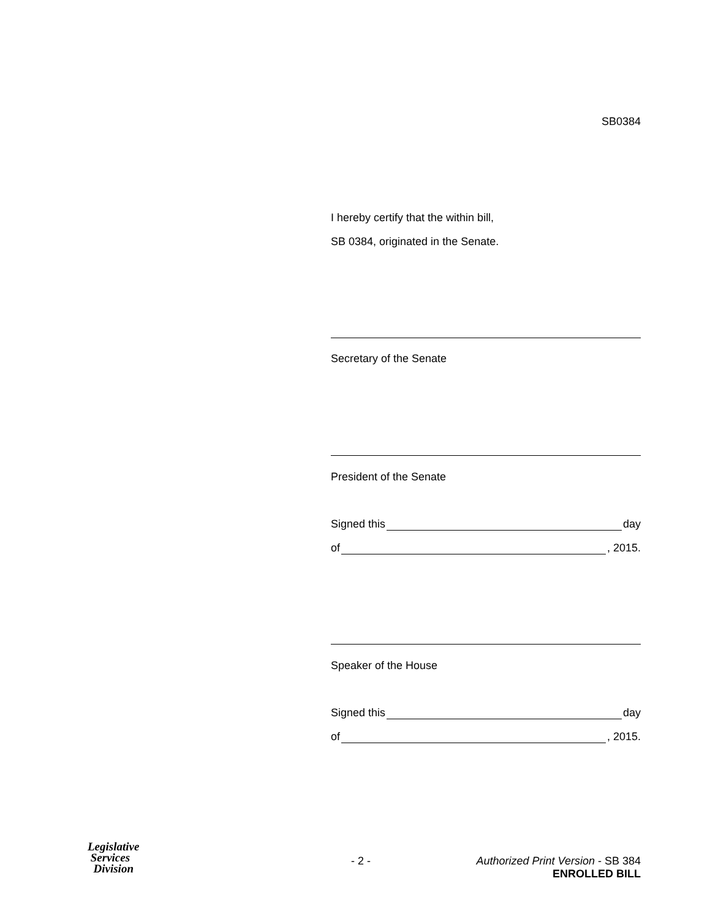SB0384
I hereby certify that the within bill,
SB 0384, originated in the Senate.
Secretary of the Senate
President of the Senate
Signed this day
of , 2015.
Speaker of the House
Signed this day
of , 2015.
Legislative
Services
Division
- 2 -
Authorized Print Version - SB 384
ENROLLED BILL